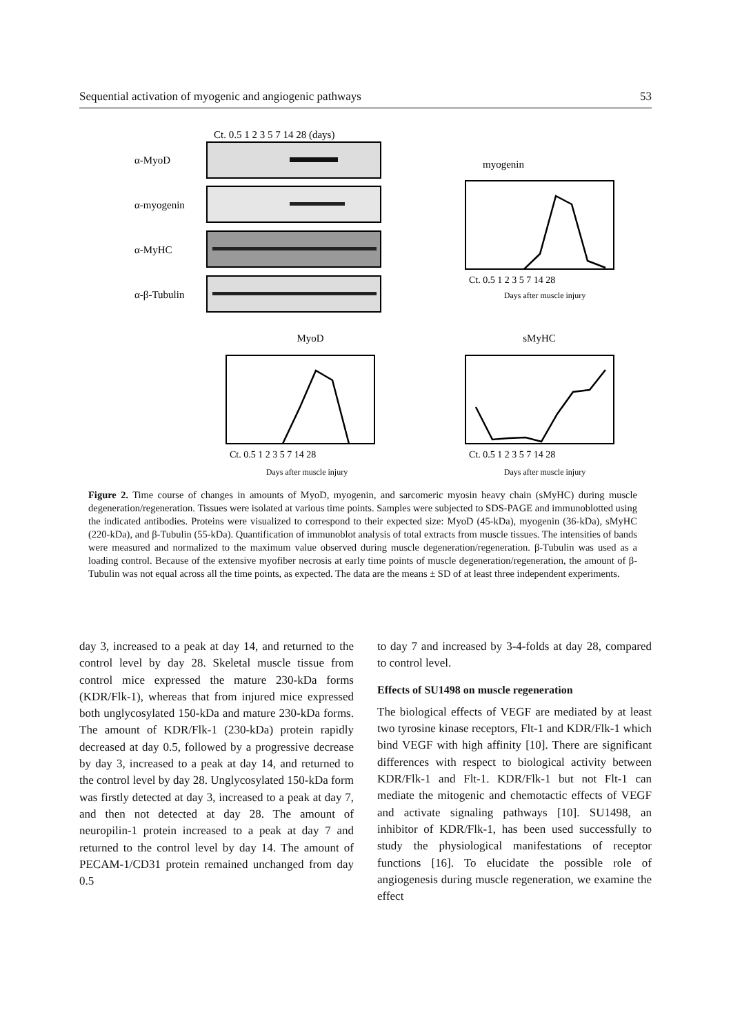Sequential activation of myogenic and angiogenic pathways 53
Ct. 0.5 1 2 3 5 7 14 28 (days)
α-MyoD
α-myogenin
α-MyHC
α-β-Tubulin
myogenin
Ct. 0.5 1 2 3 5 7 14 28
Days after muscle injury
MyoD
Ct. 0.5 1 2 3 5 7 14 28
Days after muscle injury
sMyHC
Ct. 0.5 1 2 3 5 7 14 28
Days after muscle injury
Figure 2. Time course of changes in amounts of MyoD, myogenin, and sarcomeric myosin heavy chain (sMyHC) during muscle degeneration/regeneration. Tissues were isolated at various time points. Samples were subjected to SDS-PAGE and immunoblotted using the indicated antibodies. Proteins were visualized to correspond to their expected size: MyoD (45-kDa), myogenin (36-kDa), sMyHC (220-kDa), and β-Tubulin (55-kDa). Quantification of immunoblot analysis of total extracts from muscle tissues. The intensities of bands were measured and normalized to the maximum value observed during muscle degeneration/regeneration. β-Tubulin was used as a loading control. Because of the extensive myofiber necrosis at early time points of muscle degeneration/regeneration, the amount of β-Tubulin was not equal across all the time points, as expected. The data are the means ± SD of at least three independent experiments.
day 3, increased to a peak at day 14, and returned to the control level by day 28. Skeletal muscle tissue from control mice expressed the mature 230-kDa forms (KDR/Flk-1), whereas that from injured mice expressed both unglycosylated 150-kDa and mature 230-kDa forms. The amount of KDR/Flk-1 (230-kDa) protein rapidly decreased at day 0.5, followed by a progressive decrease by day 3, increased to a peak at day 14, and returned to the control level by day 28. Unglycosylated 150-kDa form was firstly detected at day 3, increased to a peak at day 7, and then not detected at day 28. The amount of neuropilin-1 protein increased to a peak at day 7 and returned to the control level by day 14. The amount of PECAM-1/CD31 protein remained unchanged from day 0.5
to day 7 and increased by 3-4-folds at day 28, compared to control level.
Effects of SU1498 on muscle regeneration
The biological effects of VEGF are mediated by at least two tyrosine kinase receptors, Flt-1 and KDR/Flk-1 which bind VEGF with high affinity [10]. There are significant differences with respect to biological activity between KDR/Flk-1 and Flt-1. KDR/Flk-1 but not Flt-1 can mediate the mitogenic and chemotactic effects of VEGF and activate signaling pathways [10]. SU1498, an inhibitor of KDR/Flk-1, has been used successfully to study the physiological manifestations of receptor functions [16]. To elucidate the possible role of angiogenesis during muscle regeneration, we examine the effect